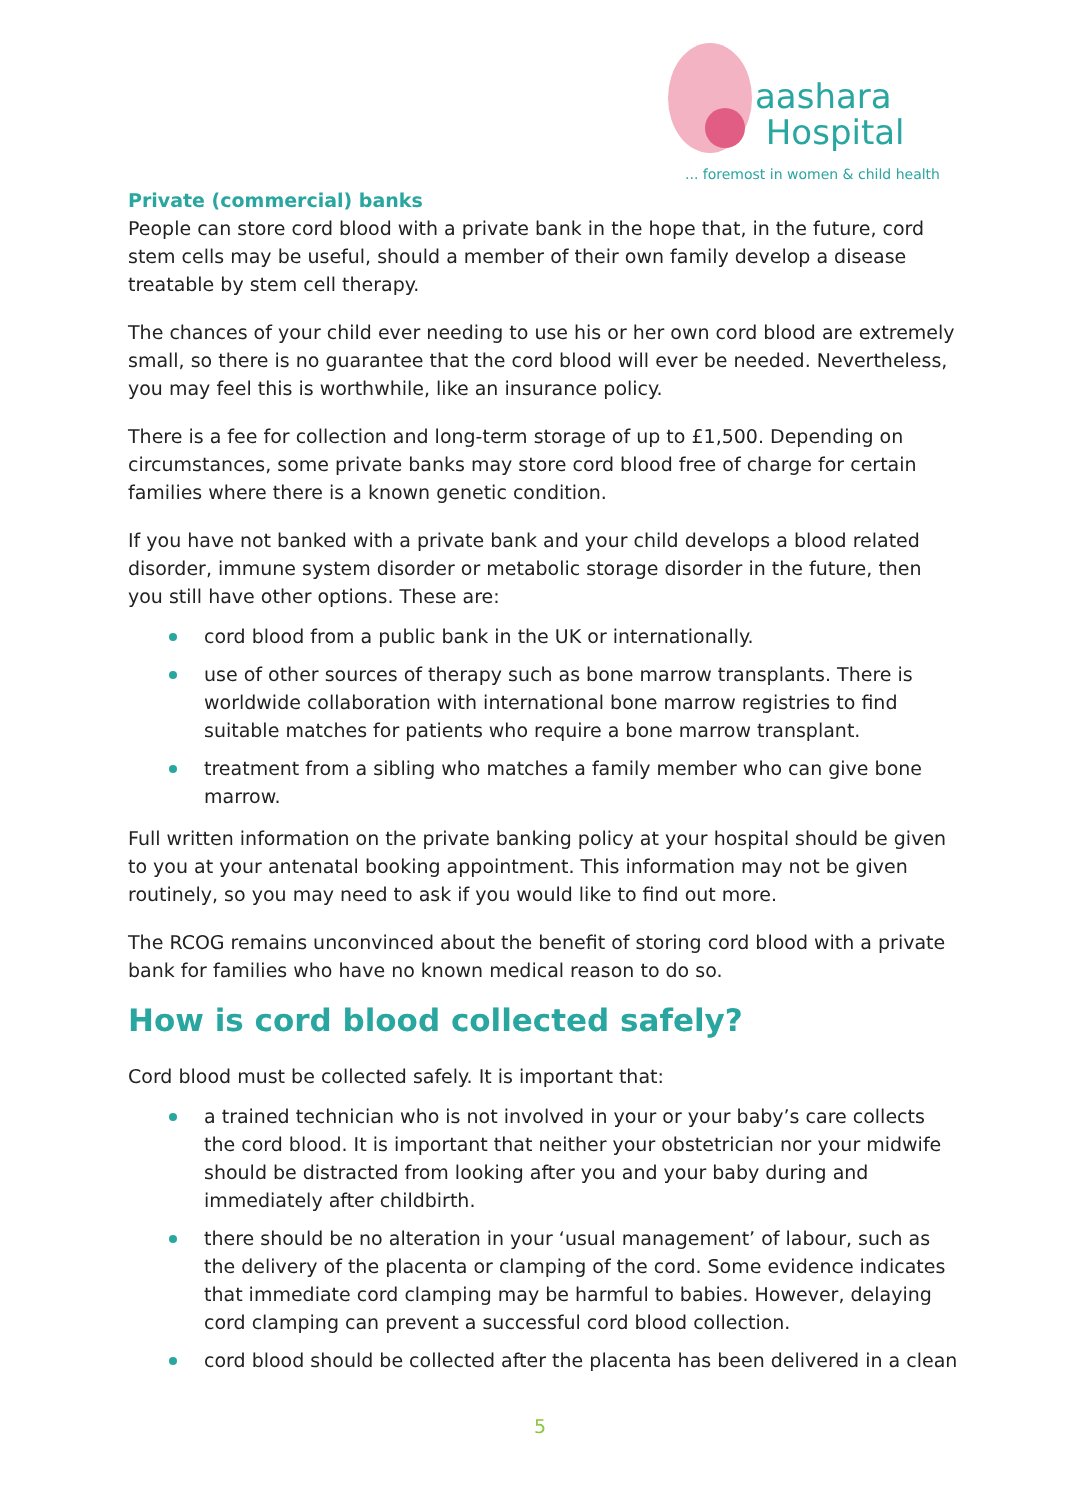aashara
Hospital
... foremost in women & child health
Private (commercial) banks
People can store cord blood with a private bank in the hope that, in the future, cord stem cells may be useful, should a member of their own family develop a disease treatable by stem cell therapy.
The chances of your child ever needing to use his or her own cord blood are extremely small, so there is no guarantee that the cord blood will ever be needed. Nevertheless, you may feel this is worthwhile, like an insurance policy.
There is a fee for collection and long-term storage of up to £1,500. Depending on circumstances, some private banks may store cord blood free of charge for certain families where there is a known genetic condition.
If you have not banked with a private bank and your child develops a blood related disorder, immune system disorder or metabolic storage disorder in the future, then you still have other options. These are:
cord blood from a public bank in the UK or internationally.
use of other sources of therapy such as bone marrow transplants. There is worldwide collaboration with international bone marrow registries to find suitable matches for patients who require a bone marrow transplant.
treatment from a sibling who matches a family member who can give bone marrow.
Full written information on the private banking policy at your hospital should be given to you at your antenatal booking appointment. This information may not be given routinely, so you may need to ask if you would like to find out more.
The RCOG remains unconvinced about the benefit of storing cord blood with a private bank for families who have no known medical reason to do so.
How is cord blood collected safely?
Cord blood must be collected safely. It is important that:
a trained technician who is not involved in your or your baby’s care collects the cord blood. It is important that neither your obstetrician nor your midwife should be distracted from looking after you and your baby during and immediately after childbirth.
there should be no alteration in your ‘usual management’ of labour, such as the delivery of the placenta or clamping of the cord. Some evidence indicates that immediate cord clamping may be harmful to babies. However, delaying cord clamping can prevent a successful cord blood collection.
cord blood should be collected after the placenta has been delivered in a clean
5